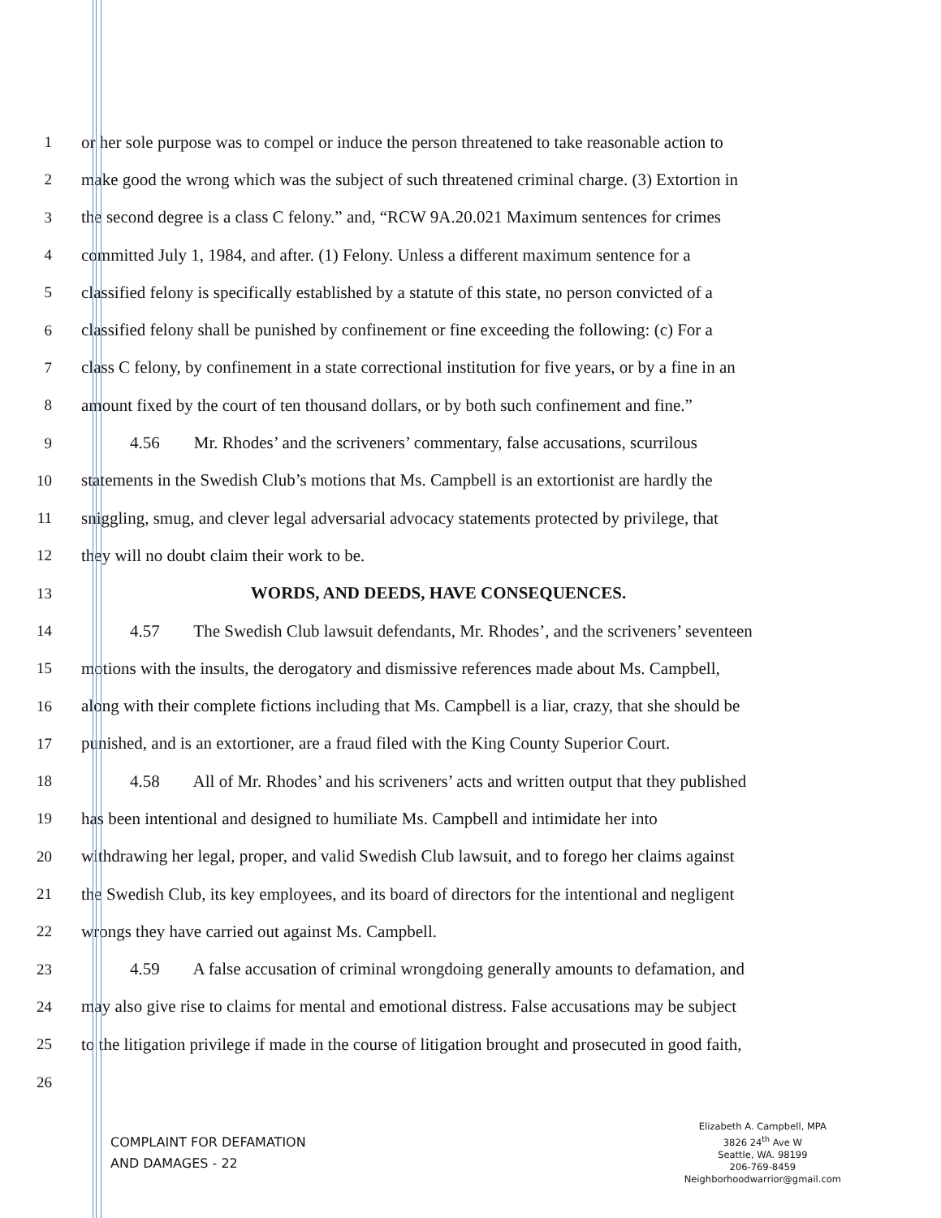1 or her sole purpose was to compel or induce the person threatened to take reasonable action to
2 make good the wrong which was the subject of such threatened criminal charge. (3) Extortion in
3 the second degree is a class C felony.” and, “RCW 9A.20.021 Maximum sentences for crimes
4 committed July 1, 1984, and after. (1) Felony. Unless a different maximum sentence for a
5 classified felony is specifically established by a statute of this state, no person convicted of a
6 classified felony shall be punished by confinement or fine exceeding the following: (c) For a
7 class C felony, by confinement in a state correctional institution for five years, or by a fine in an
8 amount fixed by the court of ten thousand dollars, or by both such confinement and fine.”
9 4.56 Mr. Rhodes’ and the scriveners’ commentary, false accusations, scurrilous
10 statements in the Swedish Club’s motions that Ms. Campbell is an extortionist are hardly the
11 sniggling, smug, and clever legal adversarial advocacy statements protected by privilege, that
12 they will no doubt claim their work to be.
13 WORDS, AND DEEDS, HAVE CONSEQUENCES.
14 4.57 The Swedish Club lawsuit defendants, Mr. Rhodes’, and the scriveners’ seventeen
15 motions with the insults, the derogatory and dismissive references made about Ms. Campbell,
16 along with their complete fictions including that Ms. Campbell is a liar, crazy, that she should be
17 punished, and is an extortioner, are a fraud filed with the King County Superior Court.
18 4.58 All of Mr. Rhodes’ and his scriveners’ acts and written output that they published
19 has been intentional and designed to humiliate Ms. Campbell and intimidate her into
20 withdrawing her legal, proper, and valid Swedish Club lawsuit, and to forego her claims against
21 the Swedish Club, its key employees, and its board of directors for the intentional and negligent
22 wrongs they have carried out against Ms. Campbell.
23 4.59 A false accusation of criminal wrongdoing generally amounts to defamation, and
24 may also give rise to claims for mental and emotional distress. False accusations may be subject
25 to the litigation privilege if made in the course of litigation brought and prosecuted in good faith,
26
COMPLAINT FOR DEFAMATION
AND DAMAGES - 22
Elizabeth A. Campbell, MPA
3826 24<sup>th</sup> Ave W
Seattle, WA. 98199
206-769-8459
Neighborhoodwarrior@gmail.com